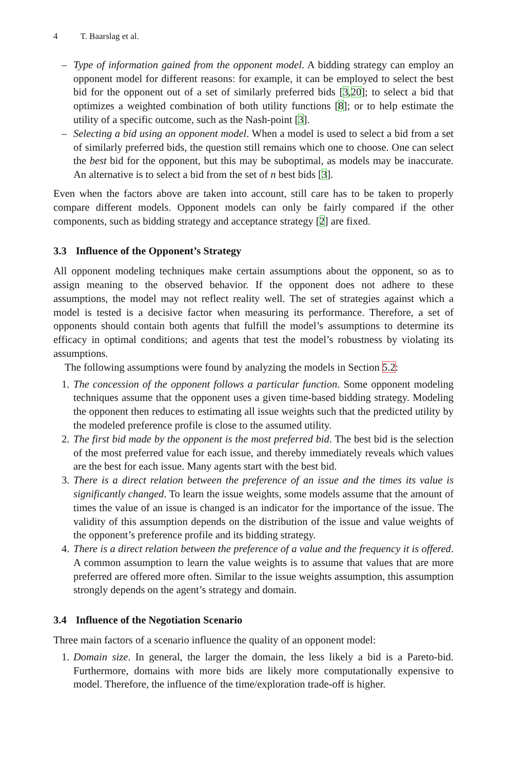4 T. Baarslag et al.
– Type of information gained from the opponent model. A bidding strategy can employ an opponent model for different reasons: for example, it can be employed to select the best bid for the opponent out of a set of similarly preferred bids [3,20]; to select a bid that optimizes a weighted combination of both utility functions [8]; or to help estimate the utility of a specific outcome, such as the Nash-point [3].
– Selecting a bid using an opponent model. When a model is used to select a bid from a set of similarly preferred bids, the question still remains which one to choose. One can select the best bid for the opponent, but this may be suboptimal, as models may be inaccurate. An alternative is to select a bid from the set of n best bids [3].
Even when the factors above are taken into account, still care has to be taken to properly compare different models. Opponent models can only be fairly compared if the other components, such as bidding strategy and acceptance strategy [2] are fixed.
3.3 Influence of the Opponent’s Strategy
All opponent modeling techniques make certain assumptions about the opponent, so as to assign meaning to the observed behavior. If the opponent does not adhere to these assumptions, the model may not reflect reality well. The set of strategies against which a model is tested is a decisive factor when measuring its performance. Therefore, a set of opponents should contain both agents that fulfill the model’s assumptions to determine its efficacy in optimal conditions; and agents that test the model’s robustness by violating its assumptions.
The following assumptions were found by analyzing the models in Section 5.2:
1. The concession of the opponent follows a particular function. Some opponent modeling techniques assume that the opponent uses a given time-based bidding strategy. Modeling the opponent then reduces to estimating all issue weights such that the predicted utility by the modeled preference profile is close to the assumed utility.
2. The first bid made by the opponent is the most preferred bid. The best bid is the selection of the most preferred value for each issue, and thereby immediately reveals which values are the best for each issue. Many agents start with the best bid.
3. There is a direct relation between the preference of an issue and the times its value is significantly changed. To learn the issue weights, some models assume that the amount of times the value of an issue is changed is an indicator for the importance of the issue. The validity of this assumption depends on the distribution of the issue and value weights of the opponent’s preference profile and its bidding strategy.
4. There is a direct relation between the preference of a value and the frequency it is offered. A common assumption to learn the value weights is to assume that values that are more preferred are offered more often. Similar to the issue weights assumption, this assumption strongly depends on the agent’s strategy and domain.
3.4 Influence of the Negotiation Scenario
Three main factors of a scenario influence the quality of an opponent model:
1. Domain size. In general, the larger the domain, the less likely a bid is a Pareto-bid. Furthermore, domains with more bids are likely more computationally expensive to model. Therefore, the influence of the time/exploration trade-off is higher.